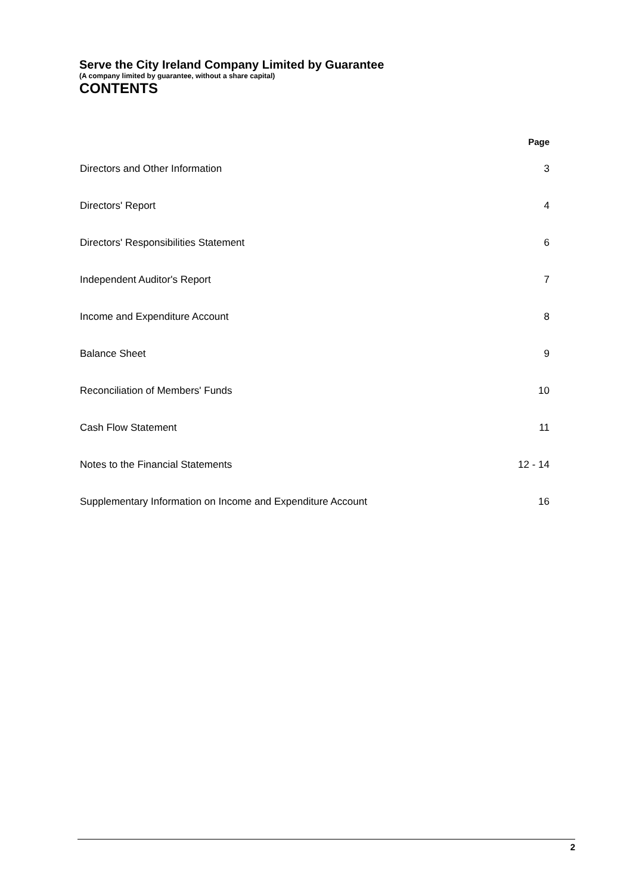Serve the City Ireland Company Limited by Guarantee
(A company limited by guarantee, without a share capital)
CONTENTS
| | Page |
| --- | --- |
| Directors and Other Information | 3 |
| Directors' Report | 4 |
| Directors' Responsibilities Statement | 6 |
| Independent Auditor's Report | 7 |
| Income and Expenditure Account | 8 |
| Balance Sheet | 9 |
| Reconciliation of Members' Funds | 10 |
| Cash Flow Statement | 11 |
| Notes to the Financial Statements | 12 - 14 |
| Supplementary Information on Income and Expenditure Account | 16 |
2